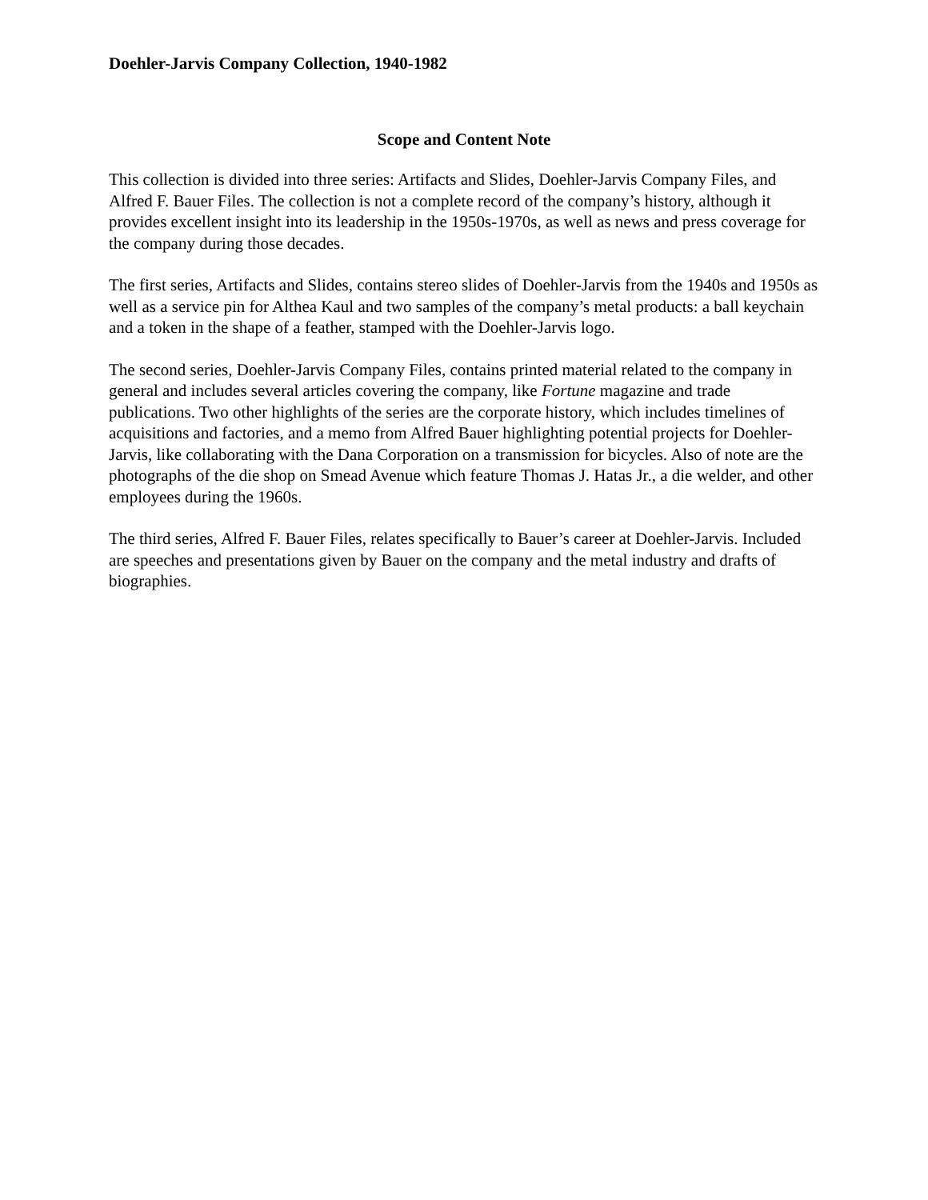Doehler-Jarvis Company Collection, 1940-1982
Scope and Content Note
This collection is divided into three series: Artifacts and Slides, Doehler-Jarvis Company Files, and Alfred F. Bauer Files. The collection is not a complete record of the company’s history, although it provides excellent insight into its leadership in the 1950s-1970s, as well as news and press coverage for the company during those decades.
The first series, Artifacts and Slides, contains stereo slides of Doehler-Jarvis from the 1940s and 1950s as well as a service pin for Althea Kaul and two samples of the company’s metal products: a ball keychain and a token in the shape of a feather, stamped with the Doehler-Jarvis logo.
The second series, Doehler-Jarvis Company Files, contains printed material related to the company in general and includes several articles covering the company, like Fortune magazine and trade publications. Two other highlights of the series are the corporate history, which includes timelines of acquisitions and factories, and a memo from Alfred Bauer highlighting potential projects for Doehler-Jarvis, like collaborating with the Dana Corporation on a transmission for bicycles. Also of note are the photographs of the die shop on Smead Avenue which feature Thomas J. Hatas Jr., a die welder, and other employees during the 1960s.
The third series, Alfred F. Bauer Files, relates specifically to Bauer’s career at Doehler-Jarvis. Included are speeches and presentations given by Bauer on the company and the metal industry and drafts of biographies.